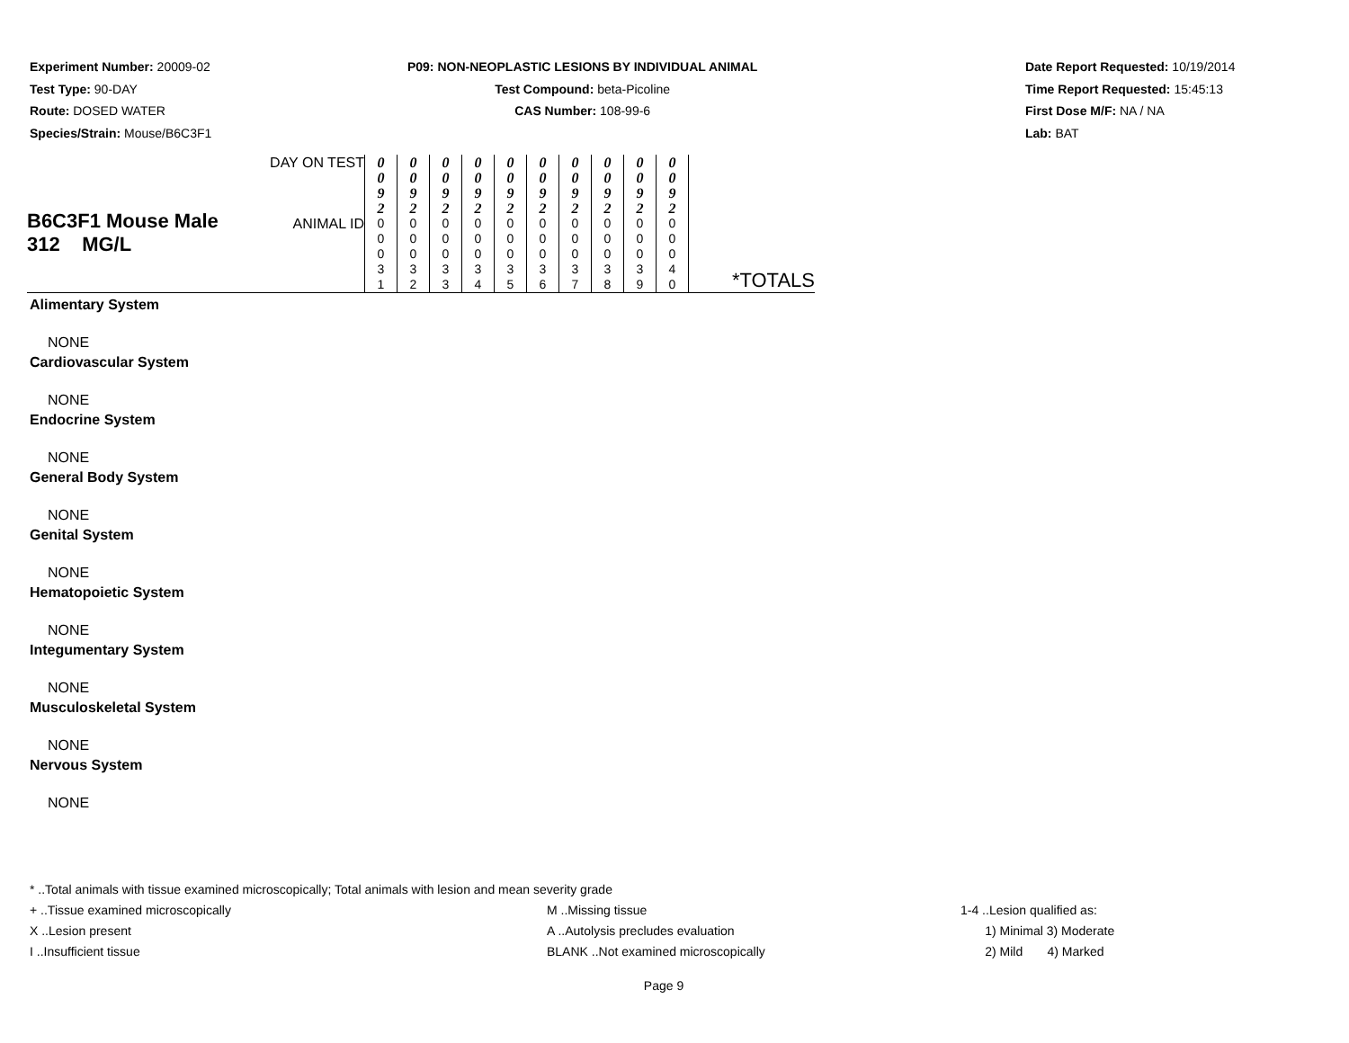Experiment Number: 20009-02
Test Type: 90-DAY
Route: DOSED WATER
Species/Strain: Mouse/B6C3F1
P09: NON-NEOPLASTIC LESIONS BY INDIVIDUAL ANIMAL
Test Compound: beta-Picoline
CAS Number: 108-99-6
Date Report Requested: 10/19/2014
Time Report Requested: 15:45:13
First Dose M/F: NA / NA
Lab: BAT
| B6C3F1 Mouse Male 312 MG/L | DAY ON TEST | 0 0 9 2 | 0 0 9 2 | 0 0 9 2 | 0 0 9 2 | 0 0 9 2 | 0 0 9 2 | 0 0 9 2 | 0 0 9 2 | 0 0 9 2 | 0 0 9 2 | |
| | ANIMAL ID | 0 0 0 3 1 | 0 0 0 3 2 | 0 0 0 3 3 | 0 0 0 3 4 | 0 0 0 3 5 | 0 0 0 3 6 | 0 0 0 3 7 | 0 0 0 3 8 | 0 0 0 3 9 | 0 0 0 4 0 | *TOTALS |
Alimentary System
NONE
Cardiovascular System
NONE
Endocrine System
NONE
General Body System
NONE
Genital System
NONE
Hematopoietic System
NONE
Integumentary System
NONE
Musculoskeletal System
NONE
Nervous System
NONE
* ..Total animals with tissue examined microscopically; Total animals with lesion and mean severity grade
+ ..Tissue examined microscopically M ..Missing tissue 1-4 ..Lesion qualified as:
X ..Lesion present A ..Autolysis precludes evaluation 1) Minimal 3) Moderate
I ..Insufficient tissue BLANK ..Not examined microscopically 2) Mild 4) Marked
Page 9